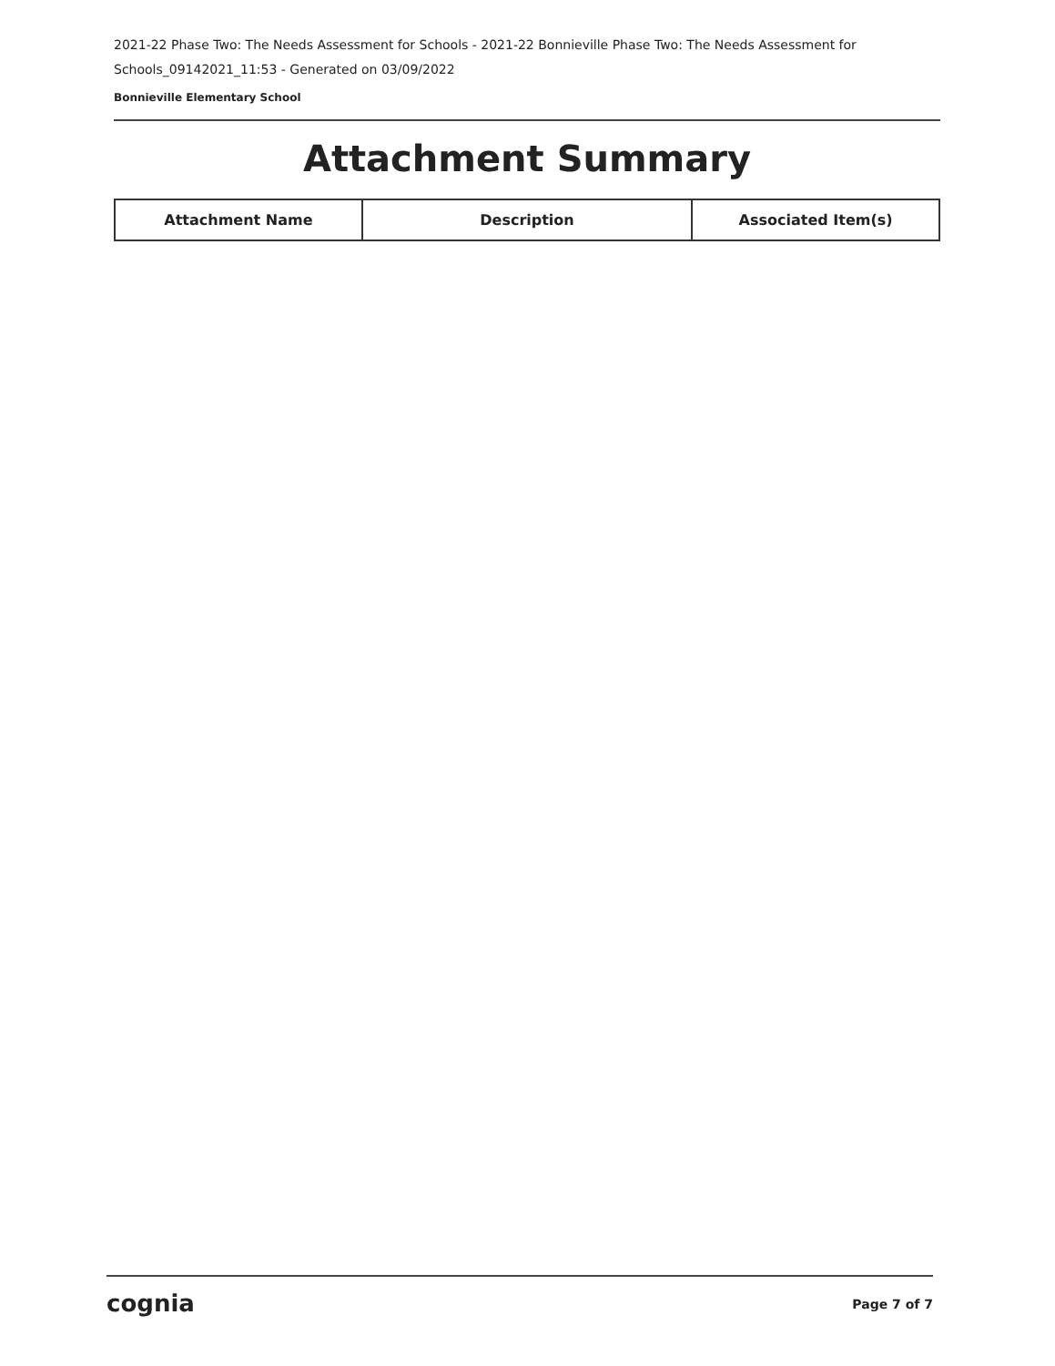2021-22 Phase Two: The Needs Assessment for Schools - 2021-22 Bonnieville Phase Two: The Needs Assessment for Schools_09142021_11:53 - Generated on 03/09/2022
Bonnieville Elementary School
Attachment Summary
| Attachment Name | Description | Associated Item(s) |
| --- | --- | --- |
cognia Page 7 of 7